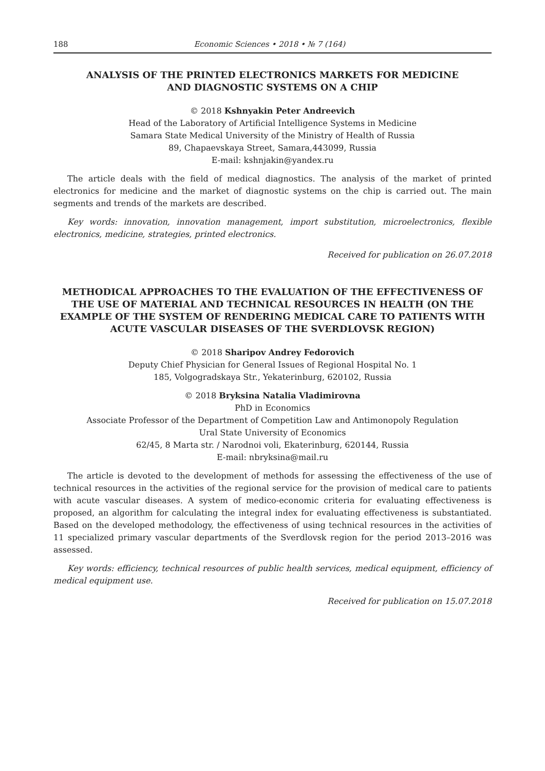188 Economic Sciences • 2018 • № 7 (164)
ANALYSIS OF THE PRINTED ELECTRONICS MARKETS FOR MEDICINE
AND DIAGNOSTIC SYSTEMS ON A CHIP
© 2018 Kshnyakin Peter Andreevich
Head of the Laboratory of Artificial Intelligence Systems in Medicine
Samara State Medical University of the Ministry of Health of Russia
89, Chapaevskaya Street, Samara,443099, Russia
E-mail: kshnjakin@yandex.ru
The article deals with the field of medical diagnostics. The analysis of the market of printed electronics for medicine and the market of diagnostic systems on the chip is carried out. The main segments and trends of the markets are described.
Key words: innovation, innovation management, import substitution, microelectronics, flexible electronics, medicine, strategies, printed electronics.
Received for publication on 26.07.2018
METHODICAL APPROACHES TO THE EVALUATION OF THE EFFECTIVENESS OF THE USE OF MATERIAL AND TECHNICAL RESOURCES IN HEALTH (ON THE EXAMPLE OF THE SYSTEM OF RENDERING MEDICAL CARE TO PATIENTS WITH ACUTE VASCULAR DISEASES OF THE SVERDLOVSK REGION)
© 2018 Sharipov Andrey Fedorovich
Deputy Chief Physician for General Issues of Regional Hospital No. 1
185, Volgogradskaya Str., Yekaterinburg, 620102, Russia
© 2018 Bryksina Natalia Vladimirovna
PhD in Economics
Associate Professor of the Department of Competition Law and Antimonopoly Regulation
Ural State University of Economics
62/45, 8 Marta str. / Narodnoi voli, Ekaterinburg, 620144, Russia
E-mail: nbryksina@mail.ru
The article is devoted to the development of methods for assessing the effectiveness of the use of technical resources in the activities of the regional service for the provision of medical care to patients with acute vascular diseases. A system of medico-economic criteria for evaluating effectiveness is proposed, an algorithm for calculating the integral index for evaluating effectiveness is substantiated. Based on the developed methodology, the effectiveness of using technical resources in the activities of 11 specialized primary vascular departments of the Sverdlovsk region for the period 2013–2016 was assessed.
Key words: efficiency, technical resources of public health services, medical equipment, efficiency of medical equipment use.
Received for publication on 15.07.2018